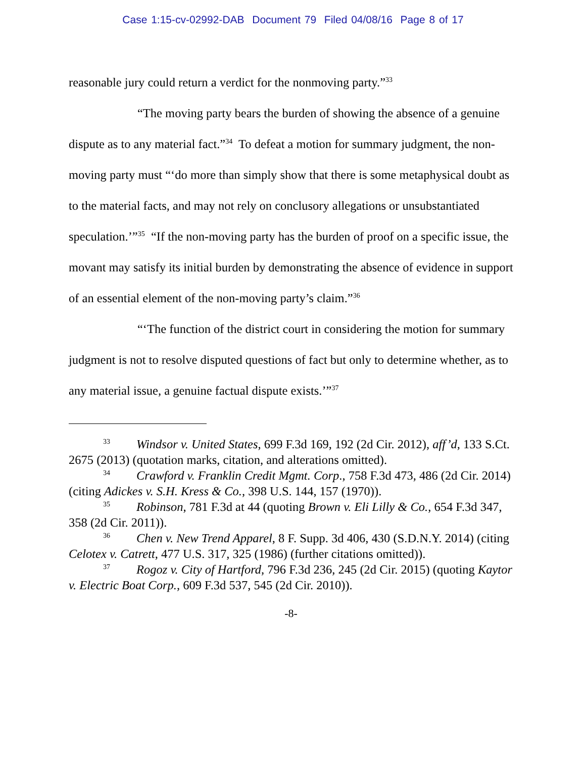Case 1:15-cv-02992-DAB Document 79 Filed 04/08/16 Page 8 of 17
reasonable jury could return a verdict for the nonmoving party.”<sup>33</sup>
“The moving party bears the burden of showing the absence of a genuine dispute as to any material fact.”<sup>34</sup> To defeat a motion for summary judgment, the non-moving party must “‘do more than simply show that there is some metaphysical doubt as to the material facts, and may not rely on conclusory allegations or unsubstantiated speculation.’”<sup>35</sup> “If the non-moving party has the burden of proof on a specific issue, the movant may satisfy its initial burden by demonstrating the absence of evidence in support of an essential element of the non-moving party’s claim.”<sup>36</sup>
“‘The function of the district court in considering the motion for summary judgment is not to resolve disputed questions of fact but only to determine whether, as to any material issue, a genuine factual dispute exists.’”<sup>37</sup>
<sup>33</sup> Windsor v. United States, 699 F.3d 169, 192 (2d Cir. 2012), aff’d, 133 S.Ct. 2675 (2013) (quotation marks, citation, and alterations omitted).
<sup>34</sup> Crawford v. Franklin Credit Mgmt. Corp., 758 F.3d 473, 486 (2d Cir. 2014) (citing Adickes v. S.H. Kress & Co., 398 U.S. 144, 157 (1970)).
<sup>35</sup> Robinson, 781 F.3d at 44 (quoting Brown v. Eli Lilly & Co., 654 F.3d 347, 358 (2d Cir. 2011)).
<sup>36</sup> Chen v. New Trend Apparel, 8 F. Supp. 3d 406, 430 (S.D.N.Y. 2014) (citing Celotex v. Catrett, 477 U.S. 317, 325 (1986) (further citations omitted)).
<sup>37</sup> Rogoz v. City of Hartford, 796 F.3d 236, 245 (2d Cir. 2015) (quoting Kaytor v. Electric Boat Corp., 609 F.3d 537, 545 (2d Cir. 2010)).
-8-